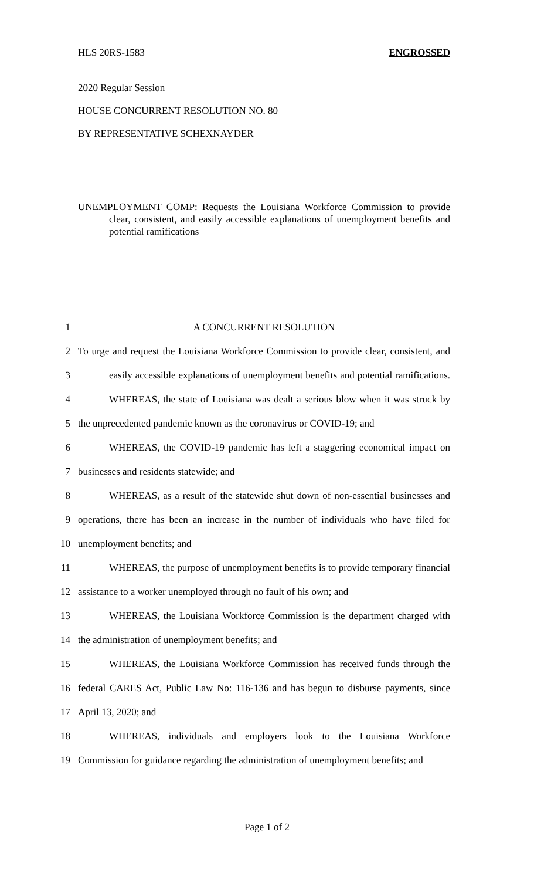HLS 20RS-1583 ENGROSSED
2020 Regular Session
HOUSE CONCURRENT RESOLUTION NO. 80
BY REPRESENTATIVE SCHEXNAYDER
UNEMPLOYMENT COMP: Requests the Louisiana Workforce Commission to provide clear, consistent, and easily accessible explanations of unemployment benefits and potential ramifications
1 A CONCURRENT RESOLUTION
2 To urge and request the Louisiana Workforce Commission to provide clear, consistent, and
3 easily accessible explanations of unemployment benefits and potential ramifications.
4 WHEREAS, the state of Louisiana was dealt a serious blow when it was struck by
5 the unprecedented pandemic known as the coronavirus or COVID-19; and
6 WHEREAS, the COVID-19 pandemic has left a staggering economical impact on
7 businesses and residents statewide; and
8 WHEREAS, as a result of the statewide shut down of non-essential businesses and
9 operations, there has been an increase in the number of individuals who have filed for
10 unemployment benefits; and
11 WHEREAS, the purpose of unemployment benefits is to provide temporary financial
12 assistance to a worker unemployed through no fault of his own; and
13 WHEREAS, the Louisiana Workforce Commission is the department charged with
14 the administration of unemployment benefits; and
15 WHEREAS, the Louisiana Workforce Commission has received funds through the
16 federal CARES Act, Public Law No: 116-136 and has begun to disburse payments, since
17 April 13, 2020; and
18 WHEREAS, individuals and employers look to the Louisiana Workforce
19 Commission for guidance regarding the administration of unemployment benefits; and
Page 1 of 2